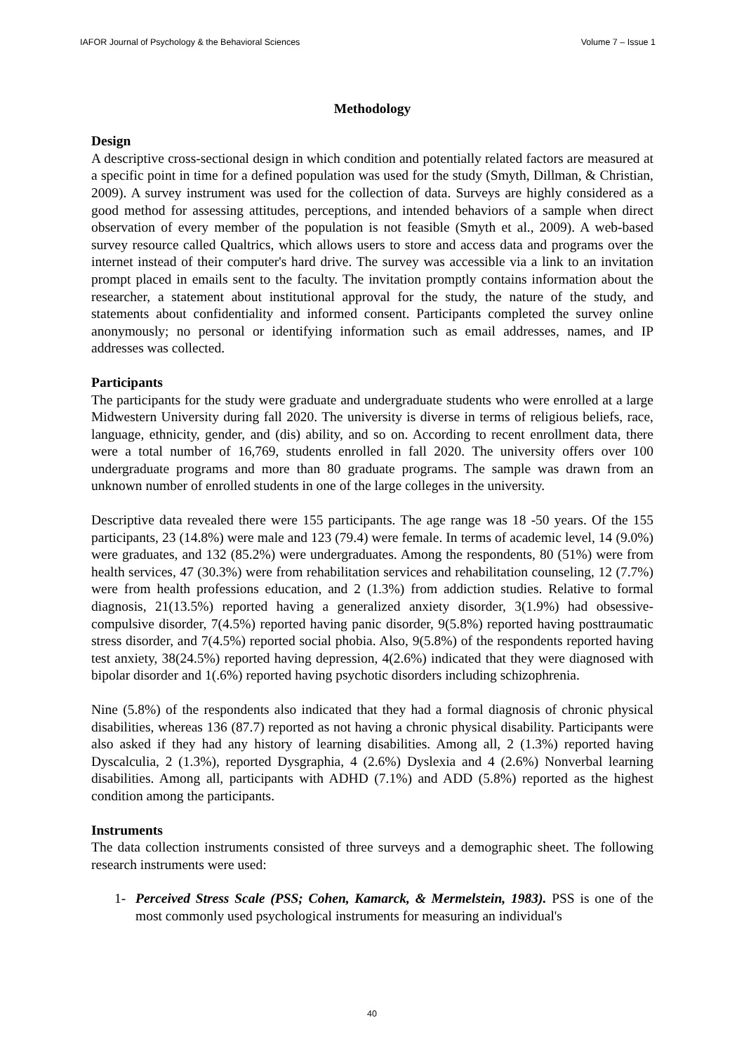IAFOR Journal of Psychology & the Behavioral Sciences Volume 7 – Issue 1
Methodology
Design
A descriptive cross-sectional design in which condition and potentially related factors are measured at a specific point in time for a defined population was used for the study (Smyth, Dillman, & Christian, 2009). A survey instrument was used for the collection of data. Surveys are highly considered as a good method for assessing attitudes, perceptions, and intended behaviors of a sample when direct observation of every member of the population is not feasible (Smyth et al., 2009). A web-based survey resource called Qualtrics, which allows users to store and access data and programs over the internet instead of their computer's hard drive. The survey was accessible via a link to an invitation prompt placed in emails sent to the faculty. The invitation promptly contains information about the researcher, a statement about institutional approval for the study, the nature of the study, and statements about confidentiality and informed consent. Participants completed the survey online anonymously; no personal or identifying information such as email addresses, names, and IP addresses was collected.
Participants
The participants for the study were graduate and undergraduate students who were enrolled at a large Midwestern University during fall 2020. The university is diverse in terms of religious beliefs, race, language, ethnicity, gender, and (dis) ability, and so on. According to recent enrollment data, there were a total number of 16,769, students enrolled in fall 2020. The university offers over 100 undergraduate programs and more than 80 graduate programs. The sample was drawn from an unknown number of enrolled students in one of the large colleges in the university.
Descriptive data revealed there were 155 participants. The age range was 18 -50 years. Of the 155 participants, 23 (14.8%) were male and 123 (79.4) were female. In terms of academic level, 14 (9.0%) were graduates, and 132 (85.2%) were undergraduates. Among the respondents, 80 (51%) were from health services, 47 (30.3%) were from rehabilitation services and rehabilitation counseling, 12 (7.7%) were from health professions education, and 2 (1.3%) from addiction studies. Relative to formal diagnosis, 21(13.5%) reported having a generalized anxiety disorder, 3(1.9%) had obsessive-compulsive disorder, 7(4.5%) reported having panic disorder, 9(5.8%) reported having posttraumatic stress disorder, and 7(4.5%) reported social phobia. Also, 9(5.8%) of the respondents reported having test anxiety, 38(24.5%) reported having depression, 4(2.6%) indicated that they were diagnosed with bipolar disorder and 1(.6%) reported having psychotic disorders including schizophrenia.
Nine (5.8%) of the respondents also indicated that they had a formal diagnosis of chronic physical disabilities, whereas 136 (87.7) reported as not having a chronic physical disability. Participants were also asked if they had any history of learning disabilities. Among all, 2 (1.3%) reported having Dyscalculia, 2 (1.3%), reported Dysgraphia, 4 (2.6%) Dyslexia and 4 (2.6%) Nonverbal learning disabilities. Among all, participants with ADHD (7.1%) and ADD (5.8%) reported as the highest condition among the participants.
Instruments
The data collection instruments consisted of three surveys and a demographic sheet. The following research instruments were used:
1- Perceived Stress Scale (PSS; Cohen, Kamarck, & Mermelstein, 1983). PSS is one of the most commonly used psychological instruments for measuring an individual's
40